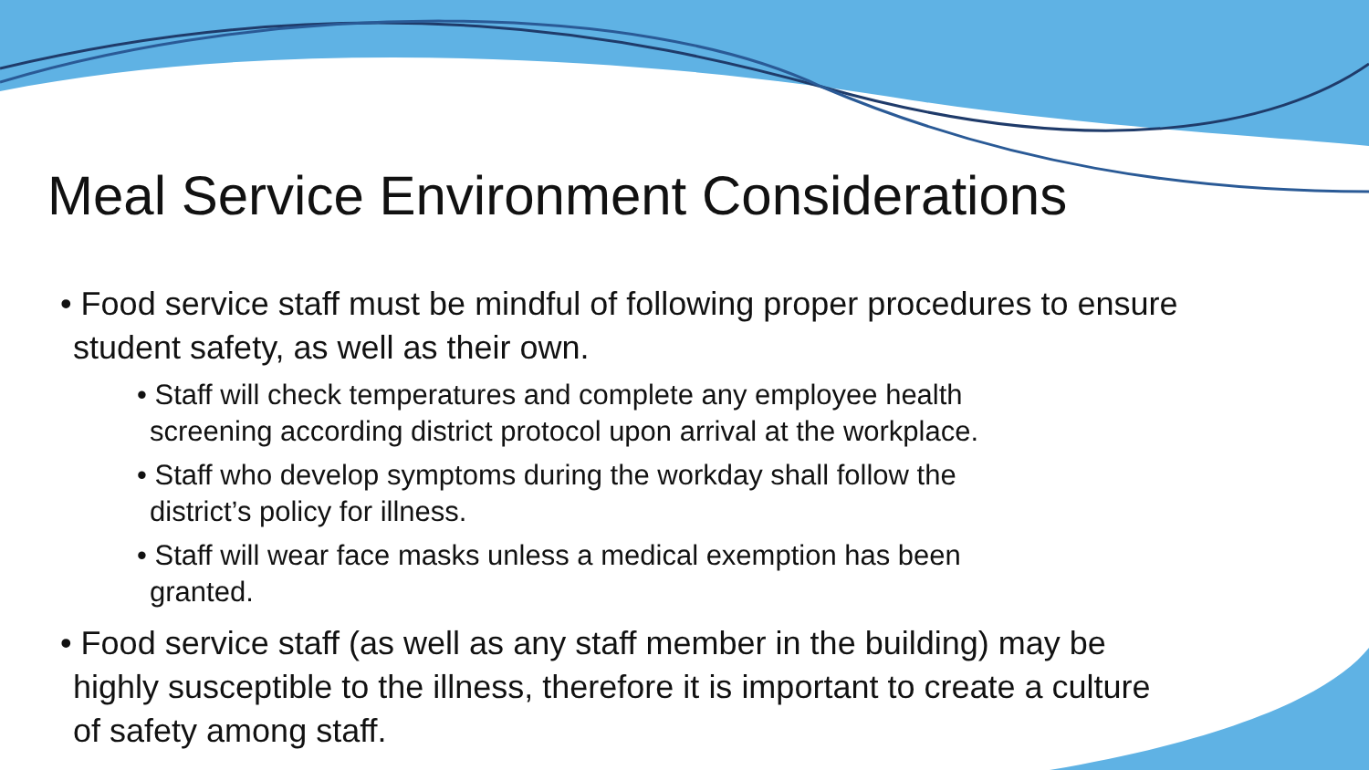Meal Service Environment Considerations
• Food service staff must be mindful of following proper procedures to ensure student safety, as well as their own.
• Staff will check temperatures and complete any employee health screening according district protocol upon arrival at the workplace.
• Staff who develop symptoms during the workday shall follow the district’s policy for illness.
• Staff will wear face masks unless a medical exemption has been granted.
• Food service staff (as well as any staff member in the building) may be highly susceptible to the illness, therefore it is important to create a culture of safety among staff.